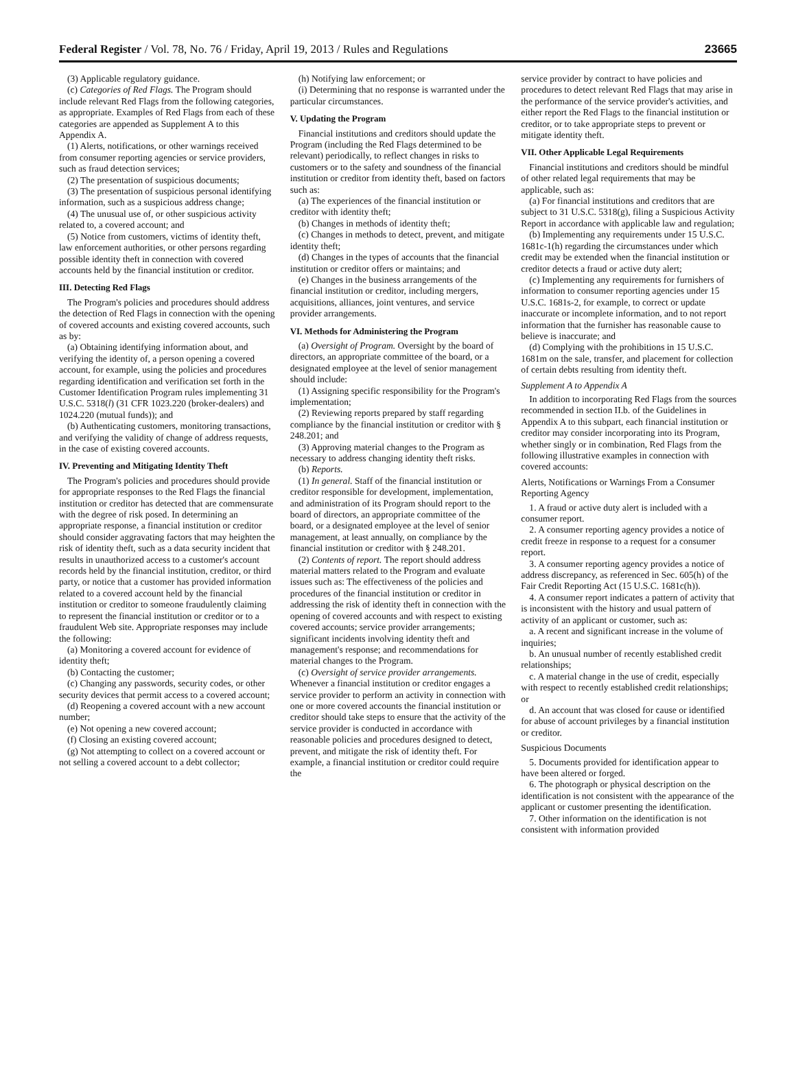Federal Register / Vol. 78, No. 76 / Friday, April 19, 2013 / Rules and Regulations 23665
(3) Applicable regulatory guidance.
(c) Categories of Red Flags. The Program should include relevant Red Flags from the following categories, as appropriate. Examples of Red Flags from each of these categories are appended as Supplement A to this Appendix A.
(1) Alerts, notifications, or other warnings received from consumer reporting agencies or service providers, such as fraud detection services;
(2) The presentation of suspicious documents;
(3) The presentation of suspicious personal identifying information, such as a suspicious address change;
(4) The unusual use of, or other suspicious activity related to, a covered account; and
(5) Notice from customers, victims of identity theft, law enforcement authorities, or other persons regarding possible identity theft in connection with covered accounts held by the financial institution or creditor.
III. Detecting Red Flags
The Program's policies and procedures should address the detection of Red Flags in connection with the opening of covered accounts and existing covered accounts, such as by:
(a) Obtaining identifying information about, and verifying the identity of, a person opening a covered account, for example, using the policies and procedures regarding identification and verification set forth in the Customer Identification Program rules implementing 31 U.S.C. 5318(l) (31 CFR 1023.220 (broker-dealers) and 1024.220 (mutual funds)); and
(b) Authenticating customers, monitoring transactions, and verifying the validity of change of address requests, in the case of existing covered accounts.
IV. Preventing and Mitigating Identity Theft
The Program's policies and procedures should provide for appropriate responses to the Red Flags the financial institution or creditor has detected that are commensurate with the degree of risk posed. In determining an appropriate response, a financial institution or creditor should consider aggravating factors that may heighten the risk of identity theft, such as a data security incident that results in unauthorized access to a customer's account records held by the financial institution, creditor, or third party, or notice that a customer has provided information related to a covered account held by the financial institution or creditor to someone fraudulently claiming to represent the financial institution or creditor or to a fraudulent Web site. Appropriate responses may include the following:
(a) Monitoring a covered account for evidence of identity theft;
(b) Contacting the customer;
(c) Changing any passwords, security codes, or other security devices that permit access to a covered account;
(d) Reopening a covered account with a new account number;
(e) Not opening a new covered account;
(f) Closing an existing covered account;
(g) Not attempting to collect on a covered account or not selling a covered account to a debt collector;
(h) Notifying law enforcement; or
(i) Determining that no response is warranted under the particular circumstances.
V. Updating the Program
Financial institutions and creditors should update the Program (including the Red Flags determined to be relevant) periodically, to reflect changes in risks to customers or to the safety and soundness of the financial institution or creditor from identity theft, based on factors such as:
(a) The experiences of the financial institution or creditor with identity theft;
(b) Changes in methods of identity theft;
(c) Changes in methods to detect, prevent, and mitigate identity theft;
(d) Changes in the types of accounts that the financial institution or creditor offers or maintains; and
(e) Changes in the business arrangements of the financial institution or creditor, including mergers, acquisitions, alliances, joint ventures, and service provider arrangements.
VI. Methods for Administering the Program
(a) Oversight of Program. Oversight by the board of directors, an appropriate committee of the board, or a designated employee at the level of senior management should include:
(1) Assigning specific responsibility for the Program's implementation;
(2) Reviewing reports prepared by staff regarding compliance by the financial institution or creditor with § 248.201; and
(3) Approving material changes to the Program as necessary to address changing identity theft risks.
(b) Reports.
(1) In general. Staff of the financial institution or creditor responsible for development, implementation, and administration of its Program should report to the board of directors, an appropriate committee of the board, or a designated employee at the level of senior management, at least annually, on compliance by the financial institution or creditor with § 248.201.
(2) Contents of report. The report should address material matters related to the Program and evaluate issues such as: The effectiveness of the policies and procedures of the financial institution or creditor in addressing the risk of identity theft in connection with the opening of covered accounts and with respect to existing covered accounts; service provider arrangements; significant incidents involving identity theft and management's response; and recommendations for material changes to the Program.
(c) Oversight of service provider arrangements. Whenever a financial institution or creditor engages a service provider to perform an activity in connection with one or more covered accounts the financial institution or creditor should take steps to ensure that the activity of the service provider is conducted in accordance with reasonable policies and procedures designed to detect, prevent, and mitigate the risk of identity theft. For example, a financial institution or creditor could require the
service provider by contract to have policies and procedures to detect relevant Red Flags that may arise in the performance of the service provider's activities, and either report the Red Flags to the financial institution or creditor, or to take appropriate steps to prevent or mitigate identity theft.
VII. Other Applicable Legal Requirements
Financial institutions and creditors should be mindful of other related legal requirements that may be applicable, such as:
(a) For financial institutions and creditors that are subject to 31 U.S.C. 5318(g), filing a Suspicious Activity Report in accordance with applicable law and regulation;
(b) Implementing any requirements under 15 U.S.C. 1681c-1(h) regarding the circumstances under which credit may be extended when the financial institution or creditor detects a fraud or active duty alert;
(c) Implementing any requirements for furnishers of information to consumer reporting agencies under 15 U.S.C. 1681s-2, for example, to correct or update inaccurate or incomplete information, and to not report information that the furnisher has reasonable cause to believe is inaccurate; and
(d) Complying with the prohibitions in 15 U.S.C. 1681m on the sale, transfer, and placement for collection of certain debts resulting from identity theft.
Supplement A to Appendix A
In addition to incorporating Red Flags from the sources recommended in section II.b. of the Guidelines in Appendix A to this subpart, each financial institution or creditor may consider incorporating into its Program, whether singly or in combination, Red Flags from the following illustrative examples in connection with covered accounts:
Alerts, Notifications or Warnings From a Consumer Reporting Agency
1. A fraud or active duty alert is included with a consumer report.
2. A consumer reporting agency provides a notice of credit freeze in response to a request for a consumer report.
3. A consumer reporting agency provides a notice of address discrepancy, as referenced in Sec. 605(h) of the Fair Credit Reporting Act (15 U.S.C. 1681c(h)).
4. A consumer report indicates a pattern of activity that is inconsistent with the history and usual pattern of activity of an applicant or customer, such as:
a. A recent and significant increase in the volume of inquiries;
b. An unusual number of recently established credit relationships;
c. A material change in the use of credit, especially with respect to recently established credit relationships; or
d. An account that was closed for cause or identified for abuse of account privileges by a financial institution or creditor.
Suspicious Documents
5. Documents provided for identification appear to have been altered or forged.
6. The photograph or physical description on the identification is not consistent with the appearance of the applicant or customer presenting the identification.
7. Other information on the identification is not consistent with information provided